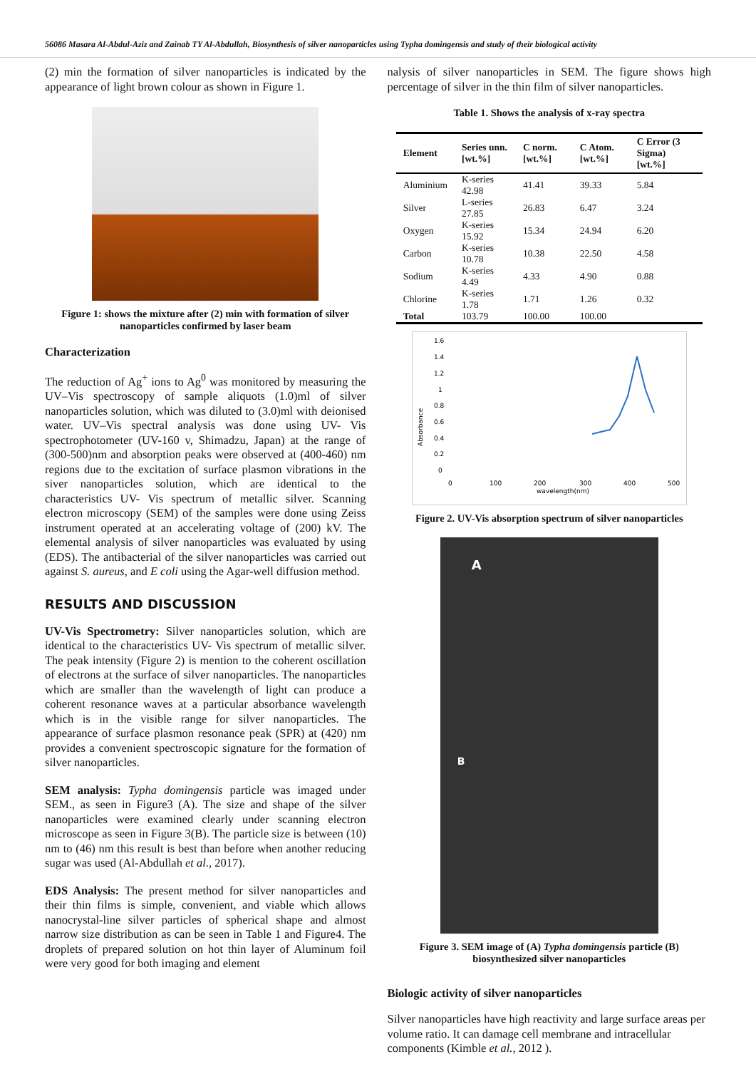56086 Masara Al-Abdul-Aziz and Zainab TY Al-Abdullah, Biosynthesis of silver nanoparticles using Typha domingensis and study of their biological activity
(2) min the formation of silver nanoparticles is indicated by the appearance of light brown colour as shown in Figure 1.
Figure 1: shows the mixture after (2) min with formation of silver nanoparticles confirmed by laser beam
Characterization
The reduction of Ag<sup>+</sup> ions to Ag<sup>0</sup> was monitored by measuring the UV–Vis spectroscopy of sample aliquots (1.0)ml of silver nanoparticles solution, which was diluted to (3.0)ml with deionised water. UV–Vis spectral analysis was done using UV- Vis spectrophotometer (UV-160 v, Shimadzu, Japan) at the range of (300-500)nm and absorption peaks were observed at (400-460) nm regions due to the excitation of surface plasmon vibrations in the siver nanoparticles solution, which are identical to the characteristics UV- Vis spectrum of metallic silver. Scanning electron microscopy (SEM) of the samples were done using Zeiss instrument operated at an accelerating voltage of (200) kV. The elemental analysis of silver nanoparticles was evaluated by using (EDS). The antibacterial of the silver nanoparticles was carried out against S. aureus, and E coli using the Agar-well diffusion method.
RESULTS AND DISCUSSION
UV-Vis Spectrometry: Silver nanoparticles solution, which are identical to the characteristics UV- Vis spectrum of metallic silver. The peak intensity (Figure 2) is mention to the coherent oscillation of electrons at the surface of silver nanoparticles. The nanoparticles which are smaller than the wavelength of light can produce a coherent resonance waves at a particular absorbance wavelength which is in the visible range for silver nanoparticles. The appearance of surface plasmon resonance peak (SPR) at (420) nm provides a convenient spectroscopic signature for the formation of silver nanoparticles.
SEM analysis: Typha domingensis particle was imaged under SEM., as seen in Figure3 (A). The size and shape of the silver nanoparticles were examined clearly under scanning electron microscope as seen in Figure 3(B). The particle size is between (10) nm to (46) nm this result is best than before when another reducing sugar was used (Al-Abdullah et al., 2017).
EDS Analysis: The present method for silver nanoparticles and their thin films is simple, convenient, and viable which allows nanocrystal-line silver particles of spherical shape and almost narrow size distribution as can be seen in Table 1 and Figure4. The droplets of prepared solution on hot thin layer of Aluminum foil were very good for both imaging and element
nalysis of silver nanoparticles in SEM. The figure shows high percentage of silver in the thin film of silver nanoparticles.
Table 1. Shows the analysis of x-ray spectra
| Element | Series unn. [wt.%] | C norm. [wt.%] | C Atom. [wt.%] | C Error (3 Sigma) [wt.%] |
| --- | --- | --- | --- | --- |
| Aluminium | K-series 42.98 | 41.41 | 39.33 | 5.84 |
| Silver | L-series 27.85 | 26.83 | 6.47 | 3.24 |
| Oxygen | K-series 15.92 | 15.34 | 24.94 | 6.20 |
| Carbon | K-series 10.78 | 10.38 | 22.50 | 4.58 |
| Sodium | K-series 4.49 | 4.33 | 4.90 | 0.88 |
| Chlorine | K-series 1.78 | 1.71 | 1.26 | 0.32 |
| Total | 103.79 | 100.00 | 100.00 | |
1.6
1.4
1.2
1
0.8
0.6
0.4
0.2
0
0
100
200
300
400
500
wavelength(nm)
Absorbance
Figure 2. UV-Vis absorption spectrum of silver nanoparticles
A
B
Figure 3. SEM image of (A) Typha domingensis particle (B) biosynthesized silver nanoparticles
Biologic activity of silver nanoparticles
Silver nanoparticles have high reactivity and large surface areas per volume ratio. It can damage cell membrane and intracellular components (Kimble et al., 2012 ).